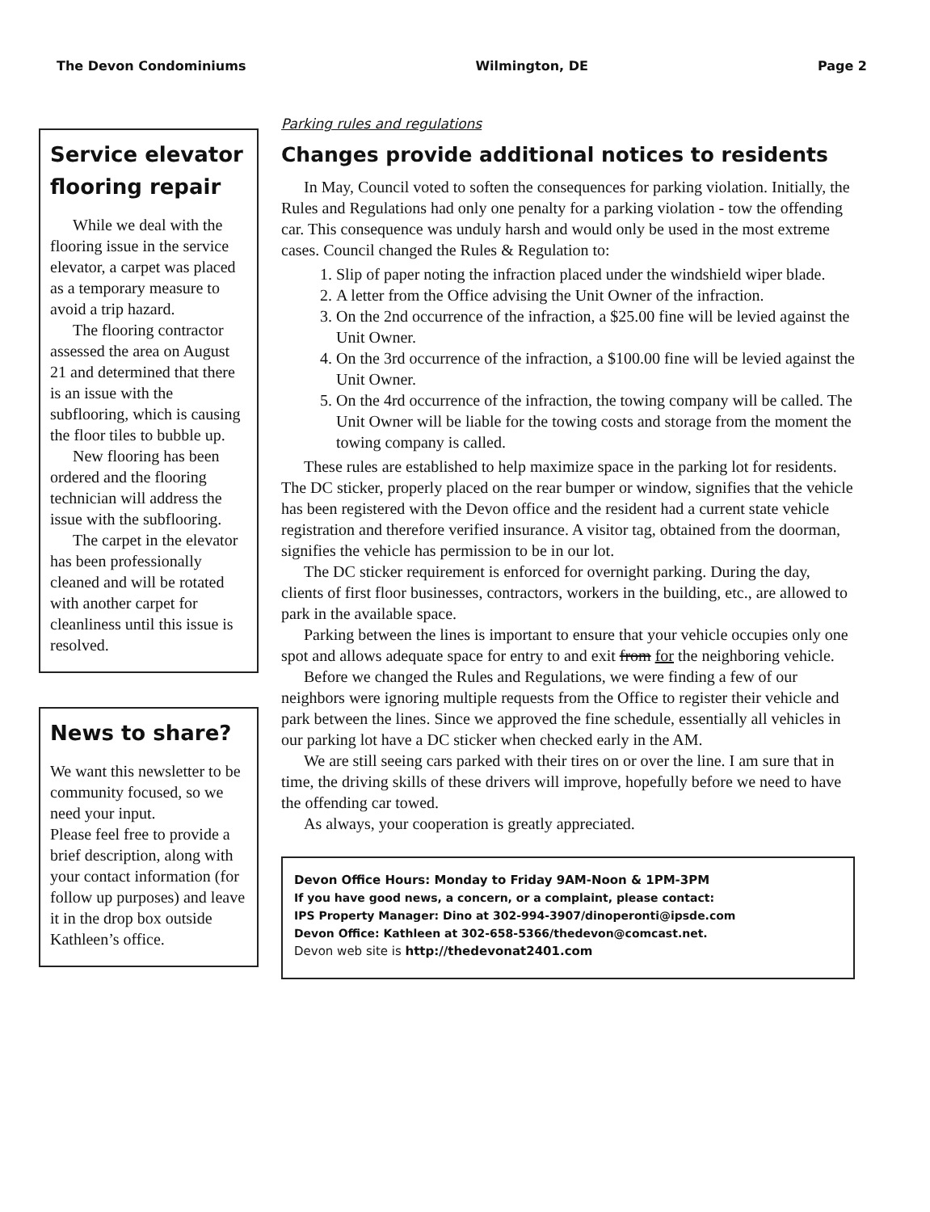The Devon Condominiums Wilmington, DE Page 2
Service elevator flooring repair
While we deal with the flooring issue in the service elevator, a carpet was placed as a temporary measure to avoid a trip hazard.
The flooring contractor assessed the area on August 21 and determined that there is an issue with the subflooring, which is causing the floor tiles to bubble up.
New flooring has been ordered and the flooring technician will address the issue with the subflooring.
The carpet in the elevator has been professionally cleaned and will be rotated with another carpet for cleanliness until this issue is resolved.
News to share?
We want this newsletter to be community focused, so we need your input.
Please feel free to provide a brief description, along with your contact information (for follow up purposes) and leave it in the drop box outside Kathleen’s office.
Parking rules and regulations
Changes provide additional notices to residents
In May, Council voted to soften the consequences for parking violation. Initially, the Rules and Regulations had only one penalty for a parking violation - tow the offending car. This consequence was unduly harsh and would only be used in the most extreme cases. Council changed the Rules & Regulation to:
1. Slip of paper noting the infraction placed under the windshield wiper blade.
2. A letter from the Office advising the Unit Owner of the infraction.
3. On the 2nd occurrence of the infraction, a $25.00 fine will be levied against the Unit Owner.
4. On the 3rd occurrence of the infraction, a $100.00 fine will be levied against the Unit Owner.
5. On the 4rd occurrence of the infraction, the towing company will be called. The Unit Owner will be liable for the towing costs and storage from the moment the towing company is called.
These rules are established to help maximize space in the parking lot for residents. The DC sticker, properly placed on the rear bumper or window, signifies that the vehicle has been registered with the Devon office and the resident had a current state vehicle registration and therefore verified insurance. A visitor tag, obtained from the doorman, signifies the vehicle has permission to be in our lot.
The DC sticker requirement is enforced for overnight parking. During the day, clients of first floor businesses, contractors, workers in the building, etc., are allowed to park in the available space.
Parking between the lines is important to ensure that your vehicle occupies only one spot and allows adequate space for entry to and exit from for the neighboring vehicle.
Before we changed the Rules and Regulations, we were finding a few of our neighbors were ignoring multiple requests from the Office to register their vehicle and park between the lines. Since we approved the fine schedule, essentially all vehicles in our parking lot have a DC sticker when checked early in the AM.
We are still seeing cars parked with their tires on or over the line. I am sure that in time, the driving skills of these drivers will improve, hopefully before we need to have the offending car towed.
As always, your cooperation is greatly appreciated.
Devon Office Hours: Monday to Friday 9AM-Noon & 1PM-3PM
If you have good news, a concern, or a complaint, please contact:
IPS Property Manager: Dino at 302-994-3907/dinoperonti@ipsde.com
Devon Office: Kathleen at 302-658-5366/thedevon@comcast.net.
Devon web site is http://thedevonat2401.com